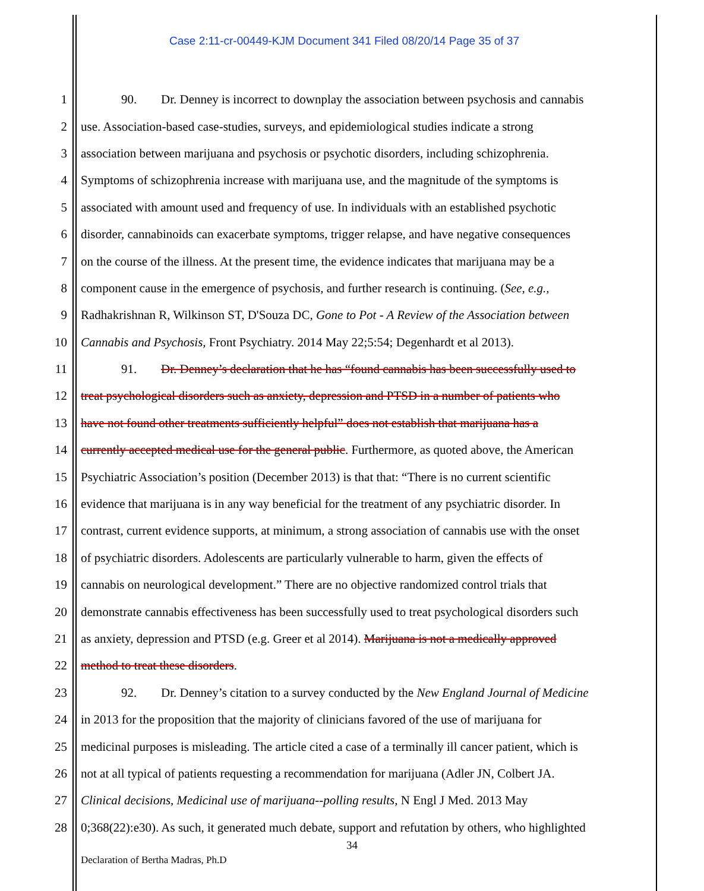Case 2:11-cr-00449-KJM Document 341 Filed 08/20/14 Page 35 of 37
1 90. Dr. Denney is incorrect to downplay the association between psychosis and cannabis
2 use. Association-based case-studies, surveys, and epidemiological studies indicate a strong
3 association between marijuana and psychosis or psychotic disorders, including schizophrenia.
4 Symptoms of schizophrenia increase with marijuana use, and the magnitude of the symptoms is
5 associated with amount used and frequency of use. In individuals with an established psychotic
6 disorder, cannabinoids can exacerbate symptoms, trigger relapse, and have negative consequences
7 on the course of the illness. At the present time, the evidence indicates that marijuana may be a
8 component cause in the emergence of psychosis, and further research is continuing. (See, e.g.,
9 Radhakrishnan R, Wilkinson ST, D'Souza DC, Gone to Pot - A Review of the Association between
10 Cannabis and Psychosis, Front Psychiatry. 2014 May 22;5:54; Degenhardt et al 2013).
11 91. Dr. Denney’s declaration that he has “found cannabis has been successfully used to
12 treat psychological disorders such as anxiety, depression and PTSD in a number of patients who
13 have not found other treatments sufficiently helpful” does not establish that marijuana has a
14 currently accepted medical use for the general public. Furthermore, as quoted above, the American
15 Psychiatric Association’s position (December 2013) is that that: “There is no current scientific
16 evidence that marijuana is in any way beneficial for the treatment of any psychiatric disorder. In
17 contrast, current evidence supports, at minimum, a strong association of cannabis use with the onset
18 of psychiatric disorders. Adolescents are particularly vulnerable to harm, given the effects of
19 cannabis on neurological development.” There are no objective randomized control trials that
20 demonstrate cannabis effectiveness has been successfully used to treat psychological disorders such
21 as anxiety, depression and PTSD (e.g. Greer et al 2014). Marijuana is not a medically approved
22 method to treat these disorders.
23 92. Dr. Denney’s citation to a survey conducted by the New England Journal of Medicine
24 in 2013 for the proposition that the majority of clinicians favored of the use of marijuana for
25 medicinal purposes is misleading. The article cited a case of a terminally ill cancer patient, which is
26 not at all typical of patients requesting a recommendation for marijuana (Adler JN, Colbert JA.
27 Clinical decisions, Medicinal use of marijuana--polling results, N Engl J Med. 2013 May
28 0;368(22):e30). As such, it generated much debate, support and refutation by others, who highlighted
34
Declaration of Bertha Madras, Ph.D